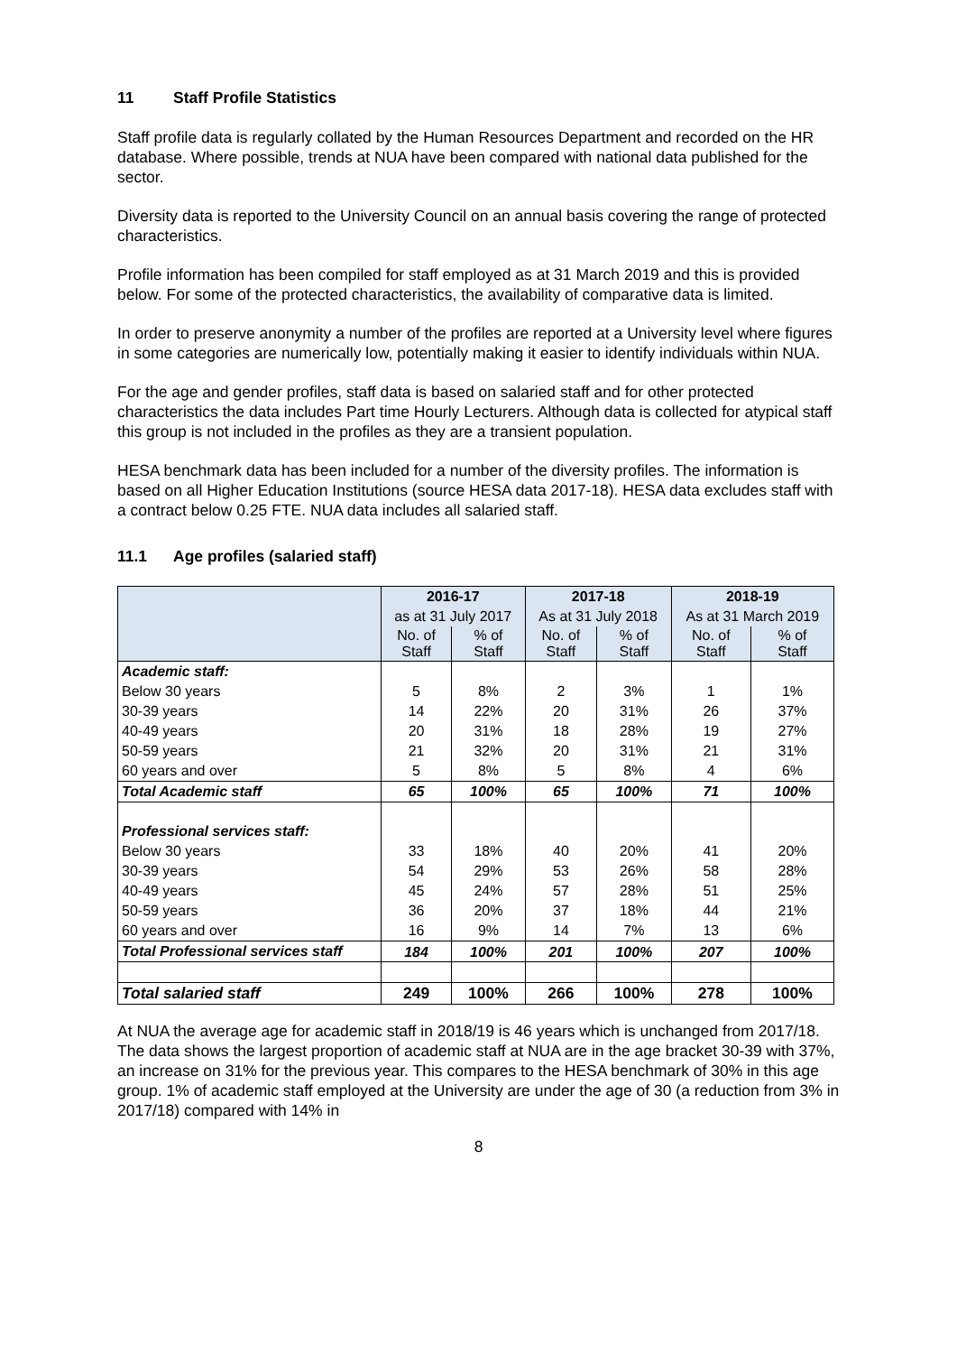11 Staff Profile Statistics
Staff profile data is regularly collated by the Human Resources Department and recorded on the HR database. Where possible, trends at NUA have been compared with national data published for the sector.
Diversity data is reported to the University Council on an annual basis covering the range of protected characteristics.
Profile information has been compiled for staff employed as at 31 March 2019 and this is provided below. For some of the protected characteristics, the availability of comparative data is limited.
In order to preserve anonymity a number of the profiles are reported at a University level where figures in some categories are numerically low, potentially making it easier to identify individuals within NUA.
For the age and gender profiles, staff data is based on salaried staff and for other protected characteristics the data includes Part time Hourly Lecturers. Although data is collected for atypical staff this group is not included in the profiles as they are a transient population.
HESA benchmark data has been included for a number of the diversity profiles. The information is based on all Higher Education Institutions (source HESA data 2017-18). HESA data excludes staff with a contract below 0.25 FTE. NUA data includes all salaried staff.
11.1 Age profiles (salaried staff)
| | 2016-17 | | 2017-18 | | 2018-19 | |
| | as at 31 July 2017 | | As at 31 July 2018 | | As at 31 March 2019 | |
| | No. of Staff | % of Staff | No. of Staff | % of Staff | No. of Staff | % of Staff |
| Academic staff: | | | | | | |
| Below 30 years | 5 | 8% | 2 | 3% | 1 | 1% |
| 30-39 years | 14 | 22% | 20 | 31% | 26 | 37% |
| 40-49 years | 20 | 31% | 18 | 28% | 19 | 27% |
| 50-59 years | 21 | 32% | 20 | 31% | 21 | 31% |
| 60 years and over | 5 | 8% | 5 | 8% | 4 | 6% |
| Total Academic staff | 65 | 100% | 65 | 100% | 71 | 100% |
| Professional services staff: | | | | | | |
| Below 30 years | 33 | 18% | 40 | 20% | 41 | 20% |
| 30-39 years | 54 | 29% | 53 | 26% | 58 | 28% |
| 40-49 years | 45 | 24% | 57 | 28% | 51 | 25% |
| 50-59 years | 36 | 20% | 37 | 18% | 44 | 21% |
| 60 years and over | 16 | 9% | 14 | 7% | 13 | 6% |
| Total Professional services staff | 184 | 100% | 201 | 100% | 207 | 100% |
| Total salaried staff | 249 | 100% | 266 | 100% | 278 | 100% |
At NUA the average age for academic staff in 2018/19 is 46 years which is unchanged from 2017/18. The data shows the largest proportion of academic staff at NUA are in the age bracket 30-39 with 37%, an increase on 31% for the previous year. This compares to the HESA benchmark of 30% in this age group. 1% of academic staff employed at the University are under the age of 30 (a reduction from 3% in 2017/18) compared with 14% in
8